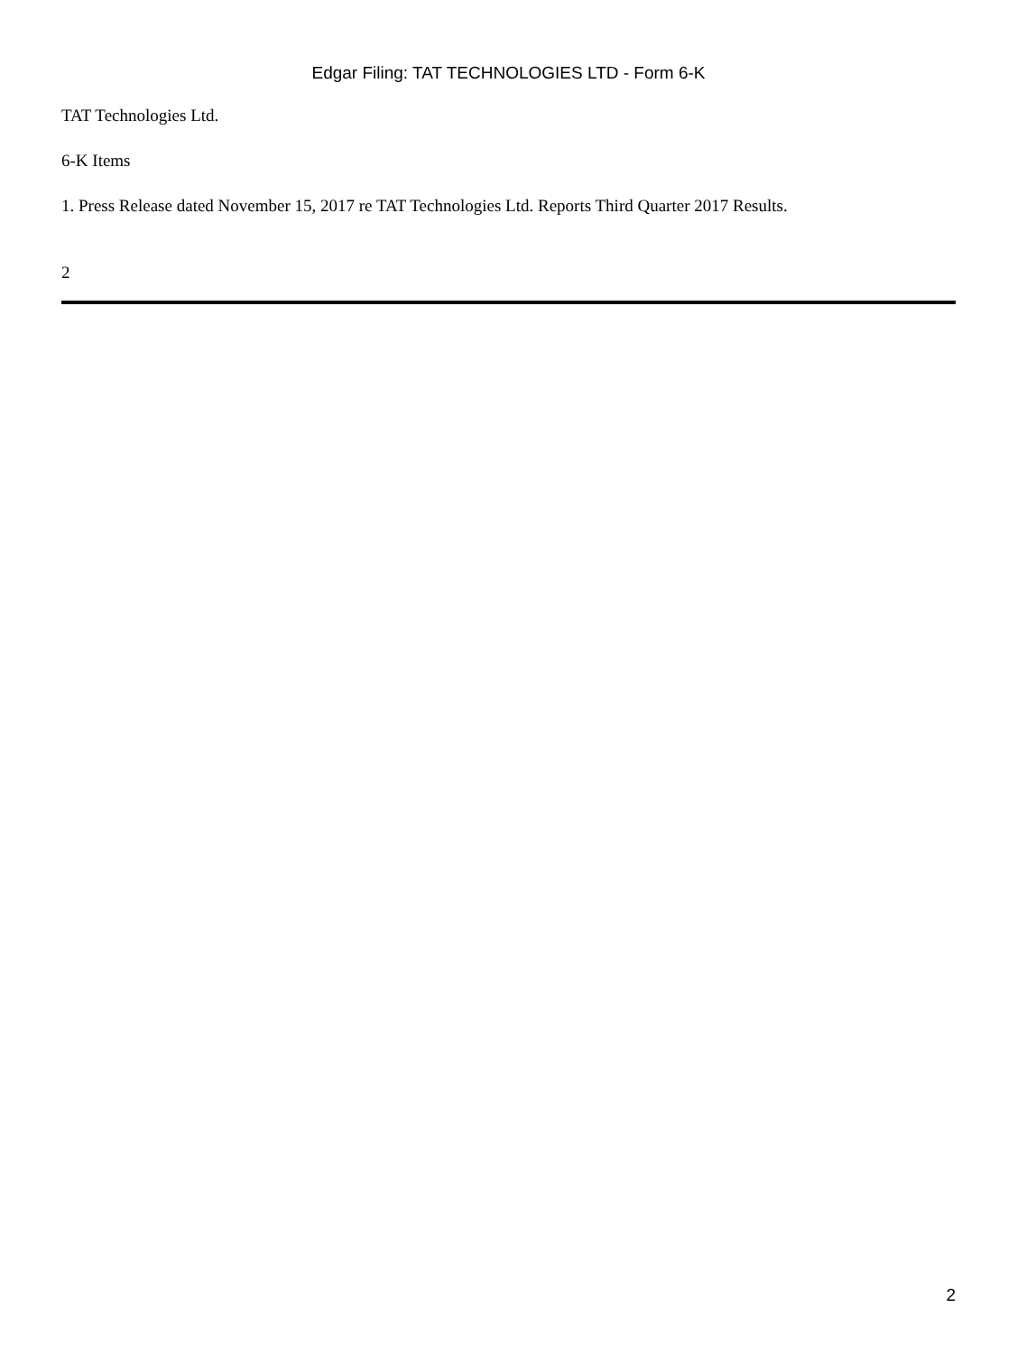Edgar Filing: TAT TECHNOLOGIES LTD - Form 6-K
TAT Technologies Ltd.
6-K Items
1. Press Release dated November 15, 2017 re TAT Technologies Ltd. Reports Third Quarter 2017 Results.
2
2